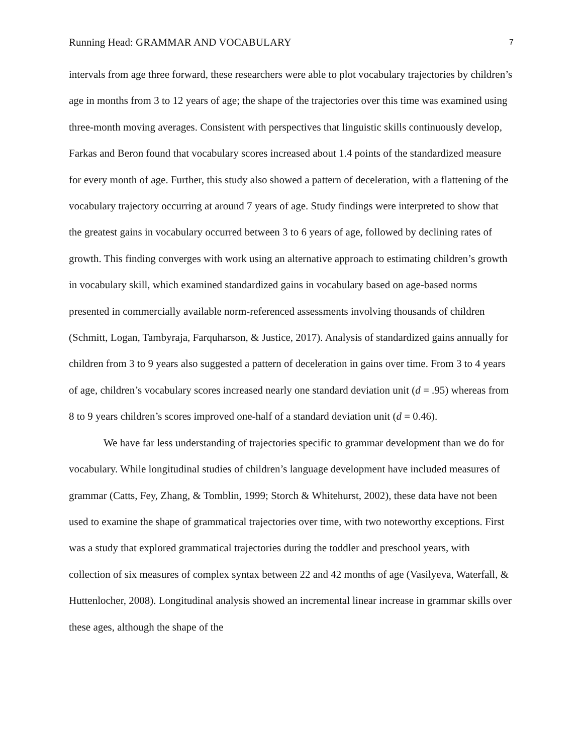Running Head: GRAMMAR AND VOCABULARY 7
intervals from age three forward, these researchers were able to plot vocabulary trajectories by children’s age in months from 3 to 12 years of age; the shape of the trajectories over this time was examined using three-month moving averages. Consistent with perspectives that linguistic skills continuously develop, Farkas and Beron found that vocabulary scores increased about 1.4 points of the standardized measure for every month of age. Further, this study also showed a pattern of deceleration, with a flattening of the vocabulary trajectory occurring at around 7 years of age. Study findings were interpreted to show that the greatest gains in vocabulary occurred between 3 to 6 years of age, followed by declining rates of growth. This finding converges with work using an alternative approach to estimating children’s growth in vocabulary skill, which examined standardized gains in vocabulary based on age-based norms presented in commercially available norm-referenced assessments involving thousands of children (Schmitt, Logan, Tambyraja, Farquharson, & Justice, 2017). Analysis of standardized gains annually for children from 3 to 9 years also suggested a pattern of deceleration in gains over time. From 3 to 4 years of age, children’s vocabulary scores increased nearly one standard deviation unit (d = .95) whereas from 8 to 9 years children’s scores improved one-half of a standard deviation unit (d = 0.46).
We have far less understanding of trajectories specific to grammar development than we do for vocabulary. While longitudinal studies of children’s language development have included measures of grammar (Catts, Fey, Zhang, & Tomblin, 1999; Storch & Whitehurst, 2002), these data have not been used to examine the shape of grammatical trajectories over time, with two noteworthy exceptions. First was a study that explored grammatical trajectories during the toddler and preschool years, with collection of six measures of complex syntax between 22 and 42 months of age (Vasilyeva, Waterfall, & Huttenlocher, 2008). Longitudinal analysis showed an incremental linear increase in grammar skills over these ages, although the shape of the